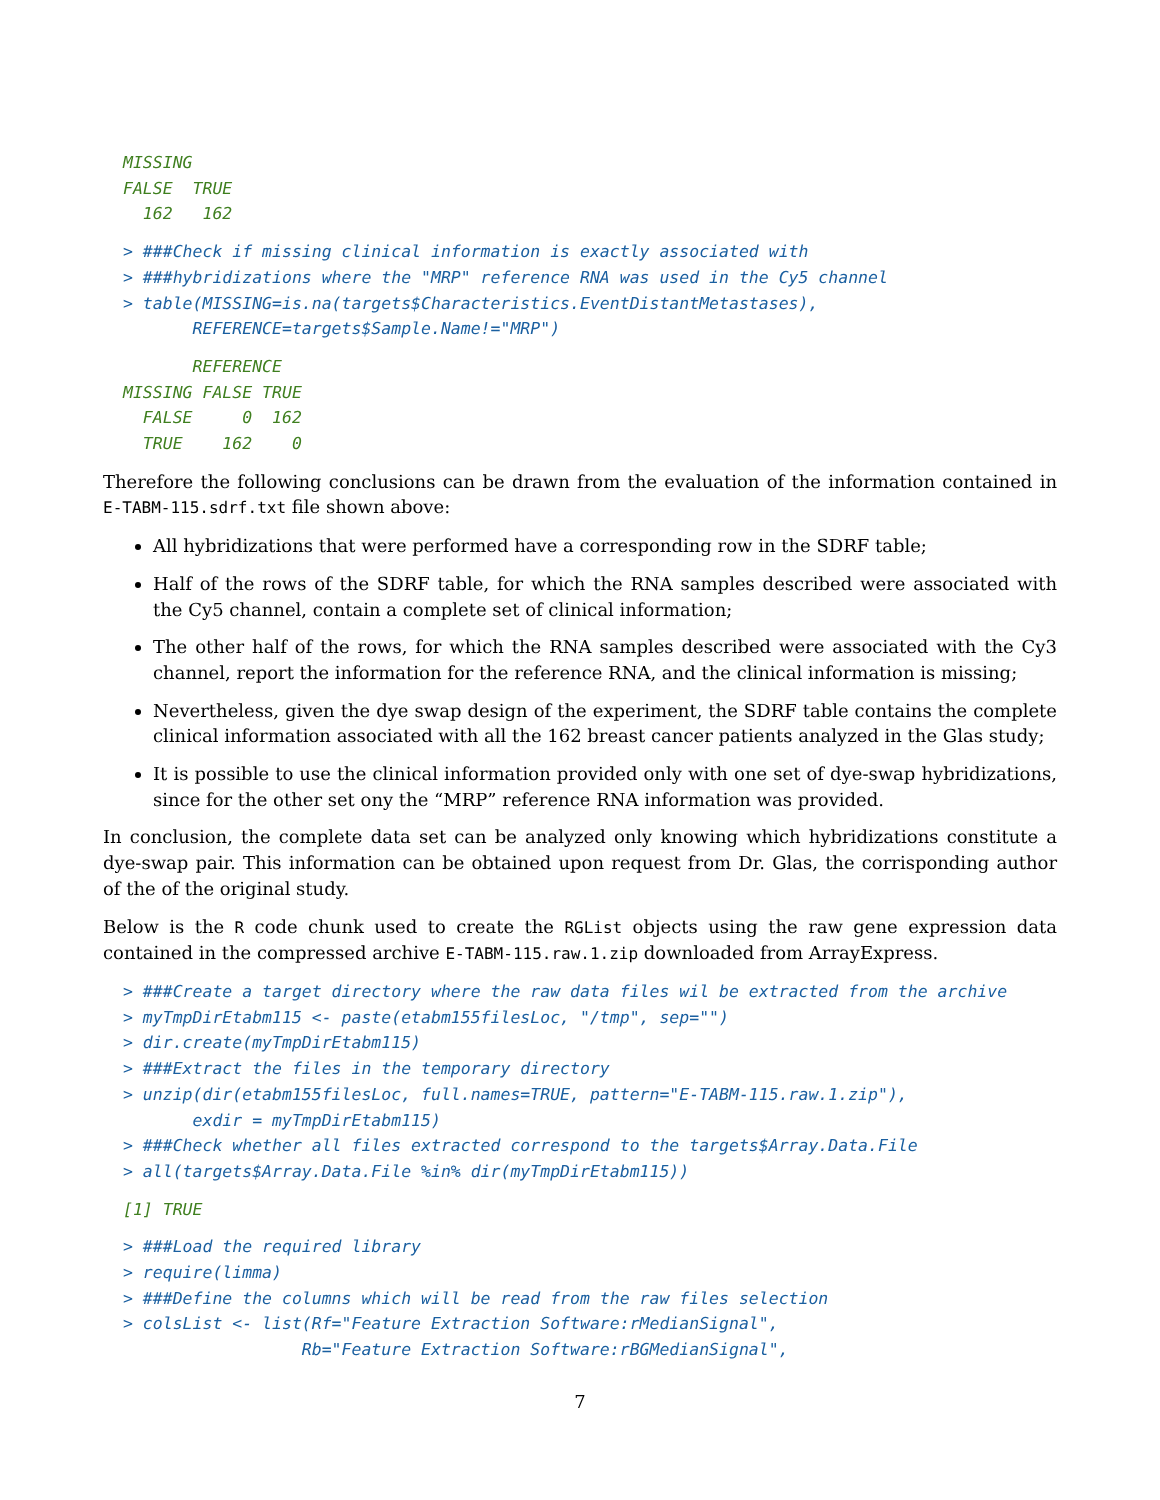MISSING
FALSE  TRUE
  162   162
> ###Check if missing clinical information is exactly associated with
> ###hybridizations where the "MRP" reference RNA was used in the Cy5 channel
> table(MISSING=is.na(targets$Characteristics.EventDistantMetastases),
       REFERENCE=targets$Sample.Name!="MRP")
       REFERENCE
MISSING FALSE TRUE
  FALSE     0  162
  TRUE    162    0
Therefore the following conclusions can be drawn from the evaluation of the information contained in E-TABM-115.sdrf.txt file shown above:
All hybridizations that were performed have a corresponding row in the SDRF table;
Half of the rows of the SDRF table, for which the RNA samples described were associated with the Cy5 channel, contain a complete set of clinical information;
The other half of the rows, for which the RNA samples described were associated with the Cy3 channel, report the information for the reference RNA, and the clinical information is missing;
Nevertheless, given the dye swap design of the experiment, the SDRF table contains the complete clinical information associated with all the 162 breast cancer patients analyzed in the Glas study;
It is possible to use the clinical information provided only with one set of dye-swap hybridizations, since for the other set ony the “MRP” reference RNA information was provided.
In conclusion, the complete data set can be analyzed only knowing which hybridizations constitute a dye-swap pair. This information can be obtained upon request from Dr. Glas, the corrisponding author of the of the original study.
Below is the R code chunk used to create the RGList objects using the raw gene expression data contained in the compressed archive E-TABM-115.raw.1.zip downloaded from ArrayExpress.
> ###Create a target directory where the raw data files wil be extracted from the archive
> myTmpDirEtabm115 <- paste(etabm155filesLoc, "/tmp", sep="")
> dir.create(myTmpDirEtabm115)
> ###Extract the files in the temporary directory
> unzip(dir(etabm155filesLoc, full.names=TRUE, pattern="E-TABM-115.raw.1.zip"),
       exdir = myTmpDirEtabm115)
> ###Check whether all files extracted correspond to the targets$Array.Data.File
> all(targets$Array.Data.File %in% dir(myTmpDirEtabm115))
[1] TRUE
> ###Load the required library
> require(limma)
> ###Define the columns which will be read from the raw files selection
> colsList <- list(Rf="Feature Extraction Software:rMedianSignal",
                  Rb="Feature Extraction Software:rBGMedianSignal",
7